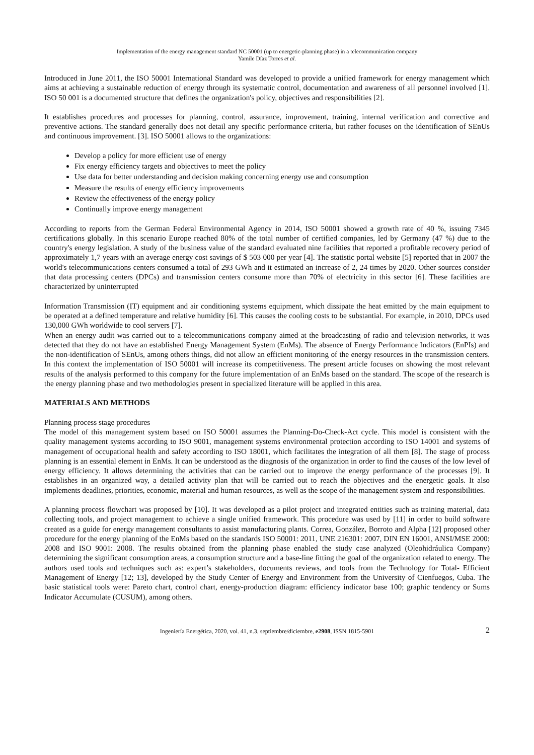Implementation of the energy management standard NC 50001 (up to energetic-planning phase) in a telecommunication company
Yamile Díaz Torres et al.
Introduced in June 2011, the ISO 50001 International Standard was developed to provide a unified framework for energy management which aims at achieving a sustainable reduction of energy through its systematic control, documentation and awareness of all personnel involved [1]. ISO 50 001 is a documented structure that defines the organization's policy, objectives and responsibilities [2].
It establishes procedures and processes for planning, control, assurance, improvement, training, internal verification and corrective and preventive actions. The standard generally does not detail any specific performance criteria, but rather focuses on the identification of SEnUs and continuous improvement. [3]. ISO 50001 allows to the organizations:
Develop a policy for more efficient use of energy
Fix energy efficiency targets and objectives to meet the policy
Use data for better understanding and decision making concerning energy use and consumption
Measure the results of energy efficiency improvements
Review the effectiveness of the energy policy
Continually improve energy management
According to reports from the German Federal Environmental Agency in 2014, ISO 50001 showed a growth rate of 40 %, issuing 7345 certifications globally. In this scenario Europe reached 80% of the total number of certified companies, led by Germany (47 %) due to the country's energy legislation. A study of the business value of the standard evaluated nine facilities that reported a profitable recovery period of approximately 1,7 years with an average energy cost savings of $ 503 000 per year [4]. The statistic portal website [5] reported that in 2007 the world's telecommunications centers consumed a total of 293 GWh and it estimated an increase of 2, 24 times by 2020. Other sources consider that data processing centers (DPCs) and transmission centers consume more than 70% of electricity in this sector [6]. These facilities are characterized by uninterrupted
Information Transmission (IT) equipment and air conditioning systems equipment, which dissipate the heat emitted by the main equipment to be operated at a defined temperature and relative humidity [6]. This causes the cooling costs to be substantial. For example, in 2010, DPCs used 130,000 GWh worldwide to cool servers [7].
When an energy audit was carried out to a telecommunications company aimed at the broadcasting of radio and television networks, it was detected that they do not have an established Energy Management System (EnMs). The absence of Energy Performance Indicators (EnPIs) and the non-identification of SEnUs, among others things, did not allow an efficient monitoring of the energy resources in the transmission centers. In this context the implementation of ISO 50001 will increase its competitiveness. The present article focuses on showing the most relevant results of the analysis performed to this company for the future implementation of an EnMs based on the standard. The scope of the research is the energy planning phase and two methodologies present in specialized literature will be applied in this area.
MATERIALS AND METHODS
Planning process stage procedures
The model of this management system based on ISO 50001 assumes the Planning-Do-Check-Act cycle. This model is consistent with the quality management systems according to ISO 9001, management systems environmental protection according to ISO 14001 and systems of management of occupational health and safety according to ISO 18001, which facilitates the integration of all them [8]. The stage of process planning is an essential element in EnMs. It can be understood as the diagnosis of the organization in order to find the causes of the low level of energy efficiency. It allows determining the activities that can be carried out to improve the energy performance of the processes [9]. It establishes in an organized way, a detailed activity plan that will be carried out to reach the objectives and the energetic goals. It also implements deadlines, priorities, economic, material and human resources, as well as the scope of the management system and responsibilities.
A planning process flowchart was proposed by [10]. It was developed as a pilot project and integrated entities such as training material, data collecting tools, and project management to achieve a single unified framework. This procedure was used by [11] in order to build software created as a guide for energy management consultants to assist manufacturing plants. Correa, González, Borroto and Alpha [12] proposed other procedure for the energy planning of the EnMs based on the standards ISO 50001: 2011, UNE 216301: 2007, DIN EN 16001, ANSI/MSE 2000: 2008 and ISO 9001: 2008. The results obtained from the planning phase enabled the study case analyzed (Oleohidráulica Company) determining the significant consumption areas, a consumption structure and a base-line fitting the goal of the organization related to energy. The authors used tools and techniques such as: expert’s stakeholders, documents reviews, and tools from the Technology for Total- Efficient Management of Energy [12; 13], developed by the Study Center of Energy and Environment from the University of Cienfuegos, Cuba. The basic statistical tools were: Pareto chart, control chart, energy-production diagram: efficiency indicator base 100; graphic tendency or Sums Indicator Accumulate (CUSUM), among others.
Ingeniería Energética, 2020, vol. 41, n.3, septiembre/diciembre, e2908, ISSN 1815-5901 2